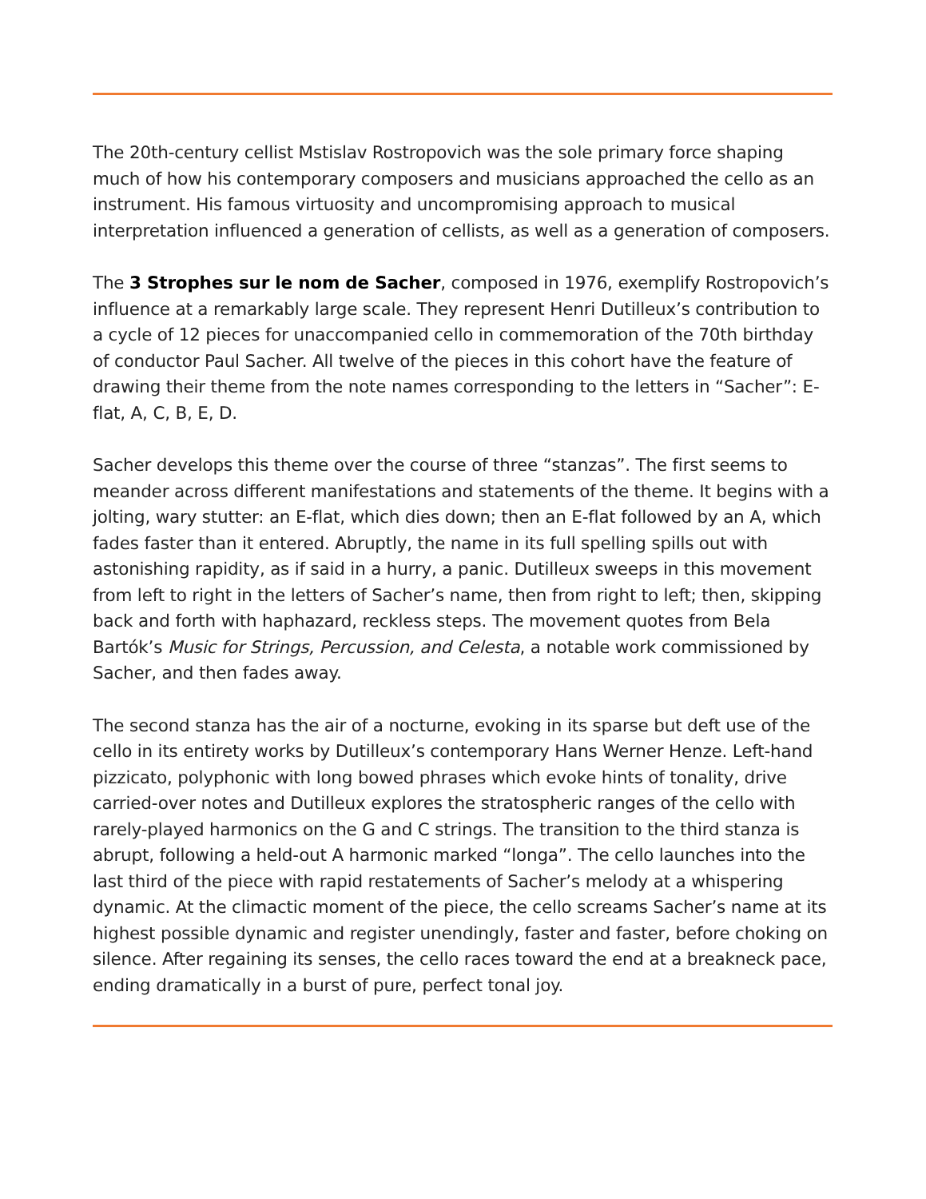The 20th-century cellist Mstislav Rostropovich was the sole primary force shaping much of how his contemporary composers and musicians approached the cello as an instrument. His famous virtuosity and uncompromising approach to musical interpretation influenced a generation of cellists, as well as a generation of composers.
The 3 Strophes sur le nom de Sacher, composed in 1976, exemplify Rostropovich’s influence at a remarkably large scale. They represent Henri Dutilleux’s contribution to a cycle of 12 pieces for unaccompanied cello in commemoration of the 70th birthday of conductor Paul Sacher. All twelve of the pieces in this cohort have the feature of drawing their theme from the note names corresponding to the letters in “Sacher”: E-flat, A, C, B, E, D.
Sacher develops this theme over the course of three “stanzas”. The first seems to meander across different manifestations and statements of the theme. It begins with a jolting, wary stutter: an E-flat, which dies down; then an E-flat followed by an A, which fades faster than it entered. Abruptly, the name in its full spelling spills out with astonishing rapidity, as if said in a hurry, a panic. Dutilleux sweeps in this movement from left to right in the letters of Sacher’s name, then from right to left; then, skipping back and forth with haphazard, reckless steps. The movement quotes from Bela Bartók’s Music for Strings, Percussion, and Celesta, a notable work commissioned by Sacher, and then fades away.
The second stanza has the air of a nocturne, evoking in its sparse but deft use of the cello in its entirety works by Dutilleux’s contemporary Hans Werner Henze. Left-hand pizzicato, polyphonic with long bowed phrases which evoke hints of tonality, drive carried-over notes and Dutilleux explores the stratospheric ranges of the cello with rarely-played harmonics on the G and C strings. The transition to the third stanza is abrupt, following a held-out A harmonic marked “longa”. The cello launches into the last third of the piece with rapid restatements of Sacher’s melody at a whispering dynamic. At the climactic moment of the piece, the cello screams Sacher’s name at its highest possible dynamic and register unendingly, faster and faster, before choking on silence. After regaining its senses, the cello races toward the end at a breakneck pace, ending dramatically in a burst of pure, perfect tonal joy.